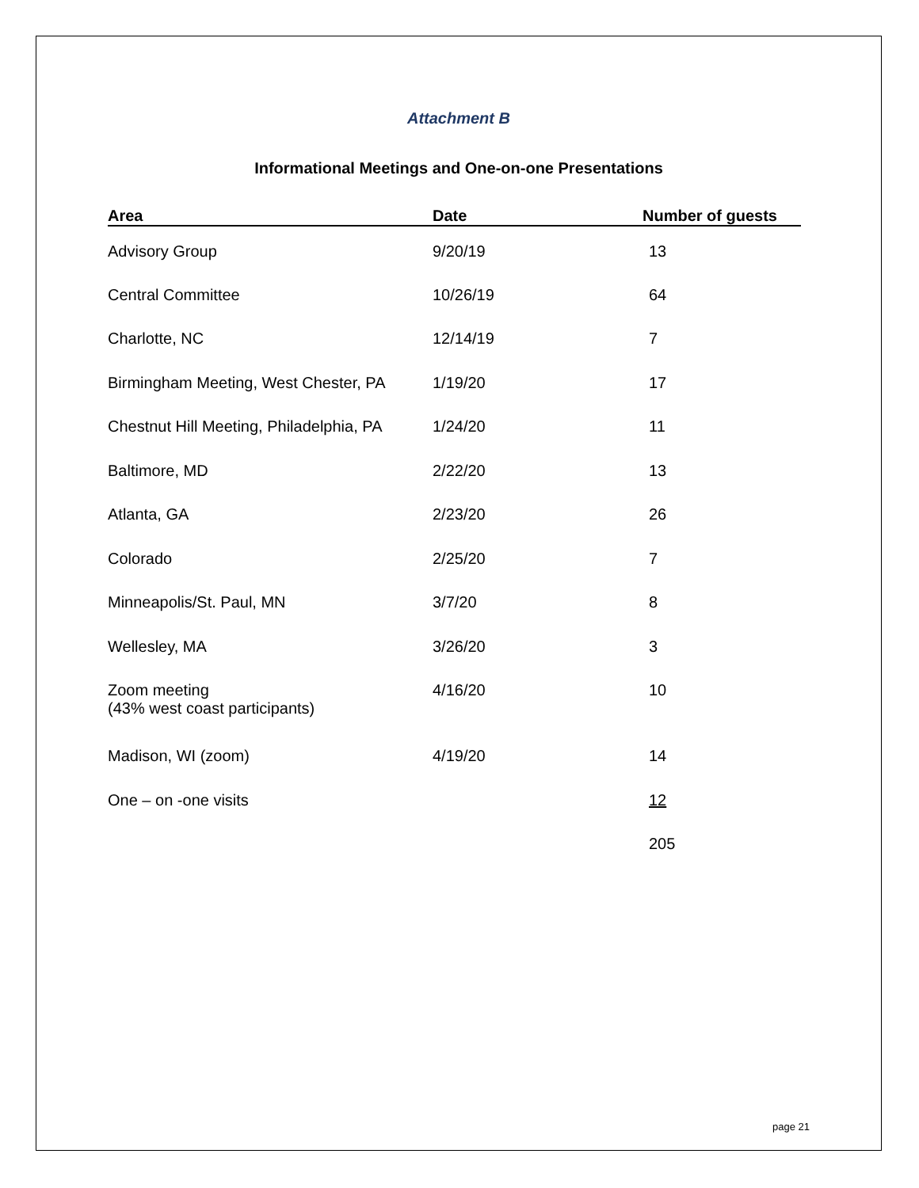Attachment B
Informational Meetings and One-on-one Presentations
| Area | Date | Number of guests |
| --- | --- | --- |
| Advisory Group | 9/20/19 | 13 |
| Central Committee | 10/26/19 | 64 |
| Charlotte, NC | 12/14/19 | 7 |
| Birmingham Meeting, West Chester, PA | 1/19/20 | 17 |
| Chestnut Hill Meeting, Philadelphia, PA | 1/24/20 | 11 |
| Baltimore, MD | 2/22/20 | 13 |
| Atlanta, GA | 2/23/20 | 26 |
| Colorado | 2/25/20 | 7 |
| Minneapolis/St. Paul, MN | 3/7/20 | 8 |
| Wellesley, MA | 3/26/20 | 3 |
| Zoom meeting (43% west coast participants) | 4/16/20 | 10 |
| Madison, WI (zoom) | 4/19/20 | 14 |
| One – on -one visits | | 12 |
| | | 205 |
page 21